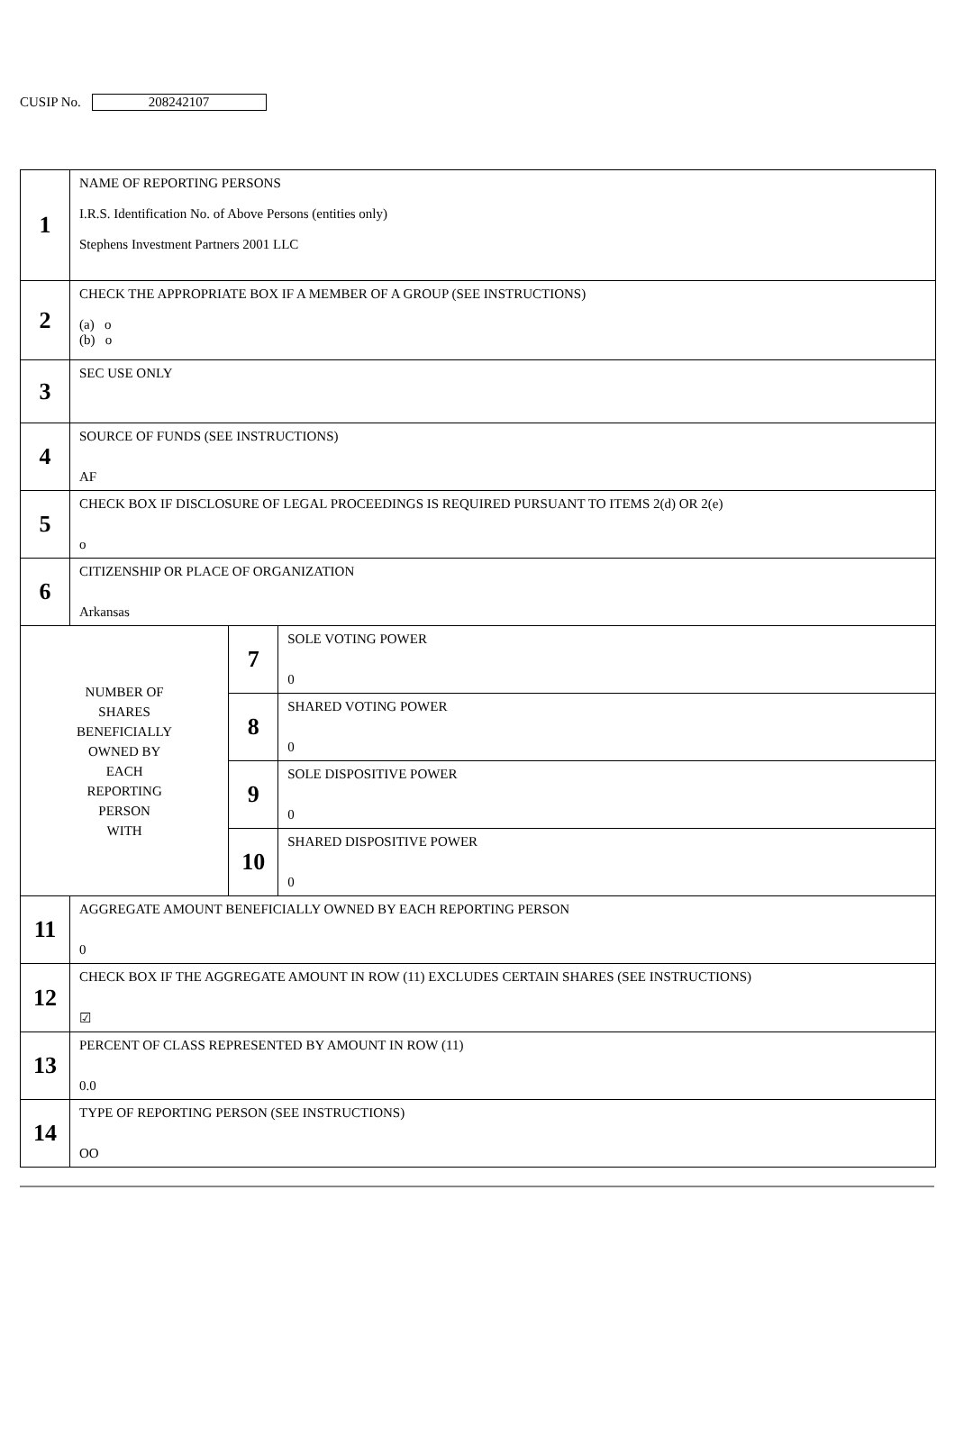CUSIP No. 208242107
| 1 | NAME OF REPORTING PERSONS I.R.S. Identification No. of Above Persons (entities only) Stephens Investment Partners 2001 LLC | | |
| 2 | CHECK THE APPROPRIATE BOX IF A MEMBER OF A GROUP (SEE INSTRUCTIONS) (a) o (b) o | | |
| 3 | SEC USE ONLY | | |
| 4 | SOURCE OF FUNDS (SEE INSTRUCTIONS) AF | | |
| 5 | CHECK BOX IF DISCLOSURE OF LEGAL PROCEEDINGS IS REQUIRED PURSUANT TO ITEMS 2(d) OR 2(e) o | | |
| 6 | CITIZENSHIP OR PLACE OF ORGANIZATION Arkansas | | |
| NUMBER OF SHARES BENEFICIALLY OWNED BY EACH REPORTING PERSON WITH | | 7 | SOLE VOTING POWER 0 |
| | | 8 | SHARED VOTING POWER 0 |
| | | 9 | SOLE DISPOSITIVE POWER 0 |
| | | 10 | SHARED DISPOSITIVE POWER 0 |
| 11 | AGGREGATE AMOUNT BENEFICIALLY OWNED BY EACH REPORTING PERSON 0 | | |
| 12 | CHECK BOX IF THE AGGREGATE AMOUNT IN ROW (11) EXCLUDES CERTAIN SHARES (SEE INSTRUCTIONS) ☑ | | |
| 13 | PERCENT OF CLASS REPRESENTED BY AMOUNT IN ROW (11) 0.0 | | |
| 14 | TYPE OF REPORTING PERSON (SEE INSTRUCTIONS) OO | | |